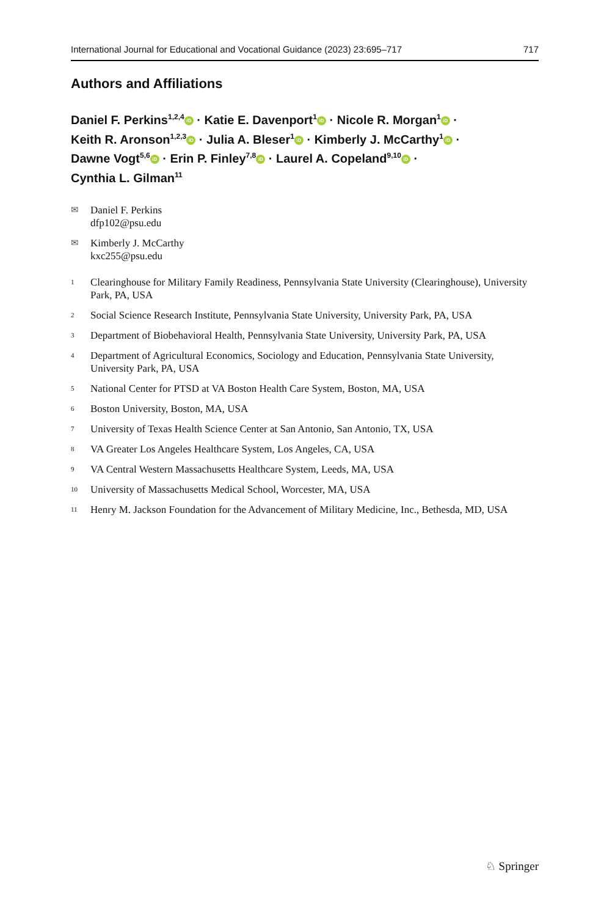International Journal for Educational and Vocational Guidance (2023) 23:695–717 717
Authors and Affiliations
Daniel F. Perkins<sup>1,2,4</sup> iD · Katie E. Davenport<sup>1</sup> iD · Nicole R. Morgan<sup>1</sup> iD ·
Keith R. Aronson<sup>1,2,3</sup> iD · Julia A. Bleser<sup>1</sup> iD · Kimberly J. McCarthy<sup>1</sup> iD ·
Dawne Vogt<sup>5,6</sup> iD · Erin P. Finley<sup>7,8</sup> iD · Laurel A. Copeland<sup>9,10</sup> iD ·
Cynthia L. Gilman<sup>11</sup>
✉ Daniel F. Perkins
dfp102@psu.edu
✉ Kimberly J. McCarthy
kxc255@psu.edu
1 Clearinghouse for Military Family Readiness, Pennsylvania State University (Clearinghouse), University Park, PA, USA
2 Social Science Research Institute, Pennsylvania State University, University Park, PA, USA
3 Department of Biobehavioral Health, Pennsylvania State University, University Park, PA, USA
4 Department of Agricultural Economics, Sociology and Education, Pennsylvania State University, University Park, PA, USA
5 National Center for PTSD at VA Boston Health Care System, Boston, MA, USA
6 Boston University, Boston, MA, USA
7 University of Texas Health Science Center at San Antonio, San Antonio, TX, USA
8 VA Greater Los Angeles Healthcare System, Los Angeles, CA, USA
9 VA Central Western Massachusetts Healthcare System, Leeds, MA, USA
10 University of Massachusetts Medical School, Worcester, MA, USA
11 Henry M. Jackson Foundation for the Advancement of Military Medicine, Inc., Bethesda, MD, USA
♘ Springer